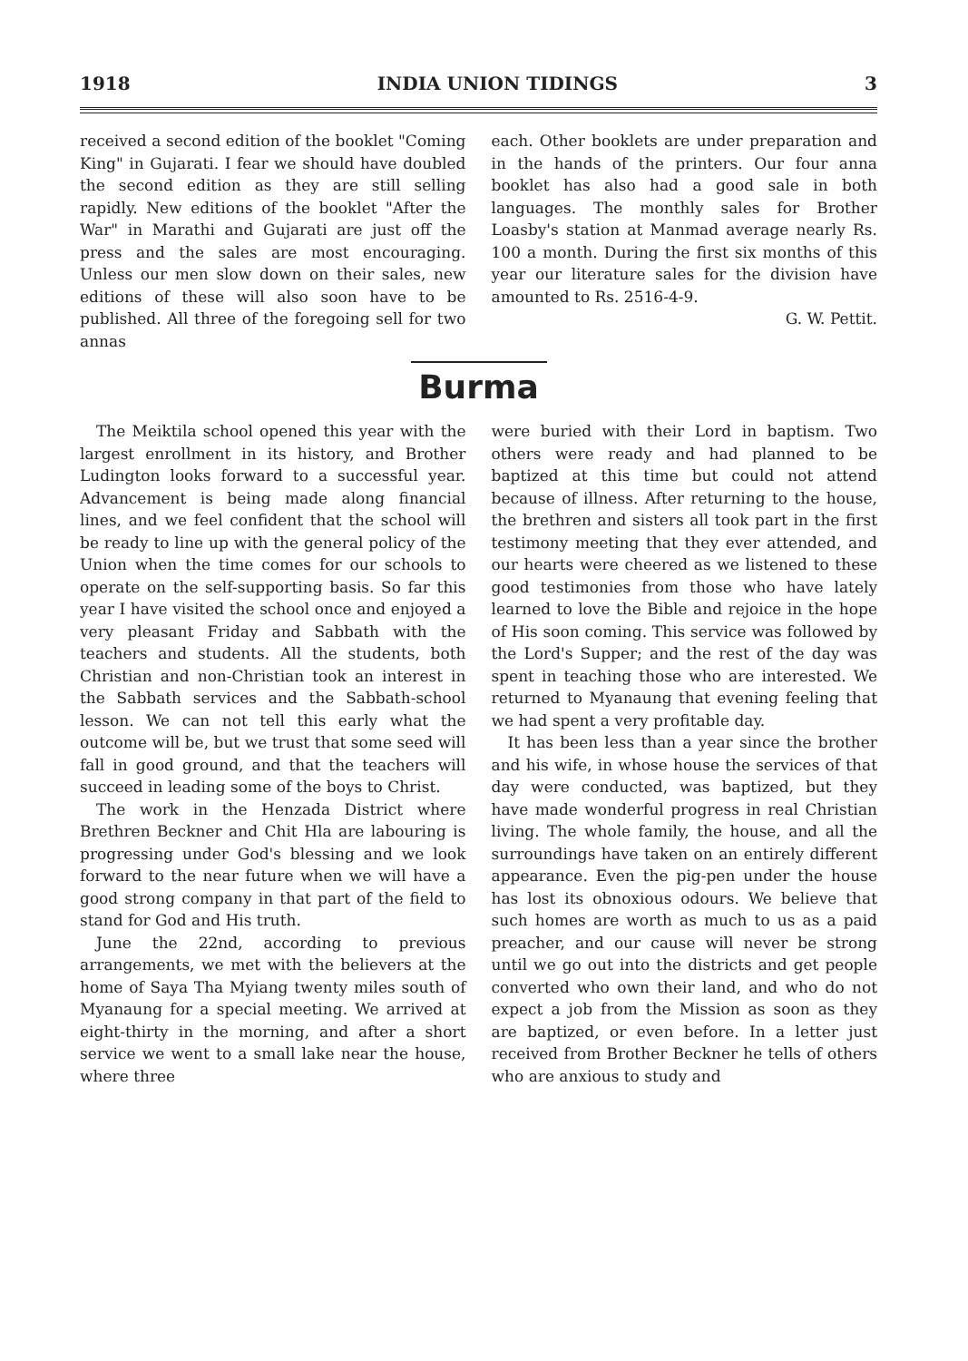1918 INDIA UNION TIDINGS 3
received a second edition of the booklet "Coming King" in Gujarati. I fear we should have doubled the second edition as they are still selling rapidly. New editions of the booklet "After the War" in Marathi and Gujarati are just off the press and the sales are most encouraging. Unless our men slow down on their sales, new editions of these will also soon have to be published. All three of the foregoing sell for two annas
each. Other booklets are under preparation and in the hands of the printers. Our four anna booklet has also had a good sale in both languages. The monthly sales for Brother Loasby's station at Manmad average nearly Rs. 100 a month. During the first six months of this year our literature sales for the division have amounted to Rs. 2516-4-9.
G. W. Pettit.
Burma
The Meiktila school opened this year with the largest enrollment in its history, and Brother Ludington looks forward to a successful year. Advancement is being made along financial lines, and we feel confident that the school will be ready to line up with the general policy of the Union when the time comes for our schools to operate on the self-supporting basis. So far this year I have visited the school once and enjoyed a very pleasant Friday and Sabbath with the teachers and students. All the students, both Christian and non-Christian took an interest in the Sabbath services and the Sabbath-school lesson. We can not tell this early what the outcome will be, but we trust that some seed will fall in good ground, and that the teachers will succeed in leading some of the boys to Christ.
The work in the Henzada District where Brethren Beckner and Chit Hla are labouring is progressing under God's blessing and we look forward to the near future when we will have a good strong company in that part of the field to stand for God and His truth.
June the 22nd, according to previous arrangements, we met with the believers at the home of Saya Tha Myiang twenty miles south of Myanaung for a special meeting. We arrived at eight-thirty in the morning, and after a short service we went to a small lake near the house, where three
were buried with their Lord in baptism. Two others were ready and had planned to be baptized at this time but could not attend because of illness. After returning to the house, the brethren and sisters all took part in the first testimony meeting that they ever attended, and our hearts were cheered as we listened to these good testimonies from those who have lately learned to love the Bible and rejoice in the hope of His soon coming. This service was followed by the Lord's Supper; and the rest of the day was spent in teaching those who are interested. We returned to Myanaung that evening feeling that we had spent a very profitable day.
It has been less than a year since the brother and his wife, in whose house the services of that day were conducted, was baptized, but they have made wonderful progress in real Christian living. The whole family, the house, and all the surroundings have taken on an entirely different appearance. Even the pig-pen under the house has lost its obnoxious odours. We believe that such homes are worth as much to us as a paid preacher, and our cause will never be strong until we go out into the districts and get people converted who own their land, and who do not expect a job from the Mission as soon as they are baptized, or even before. In a letter just received from Brother Beckner he tells of others who are anxious to study and